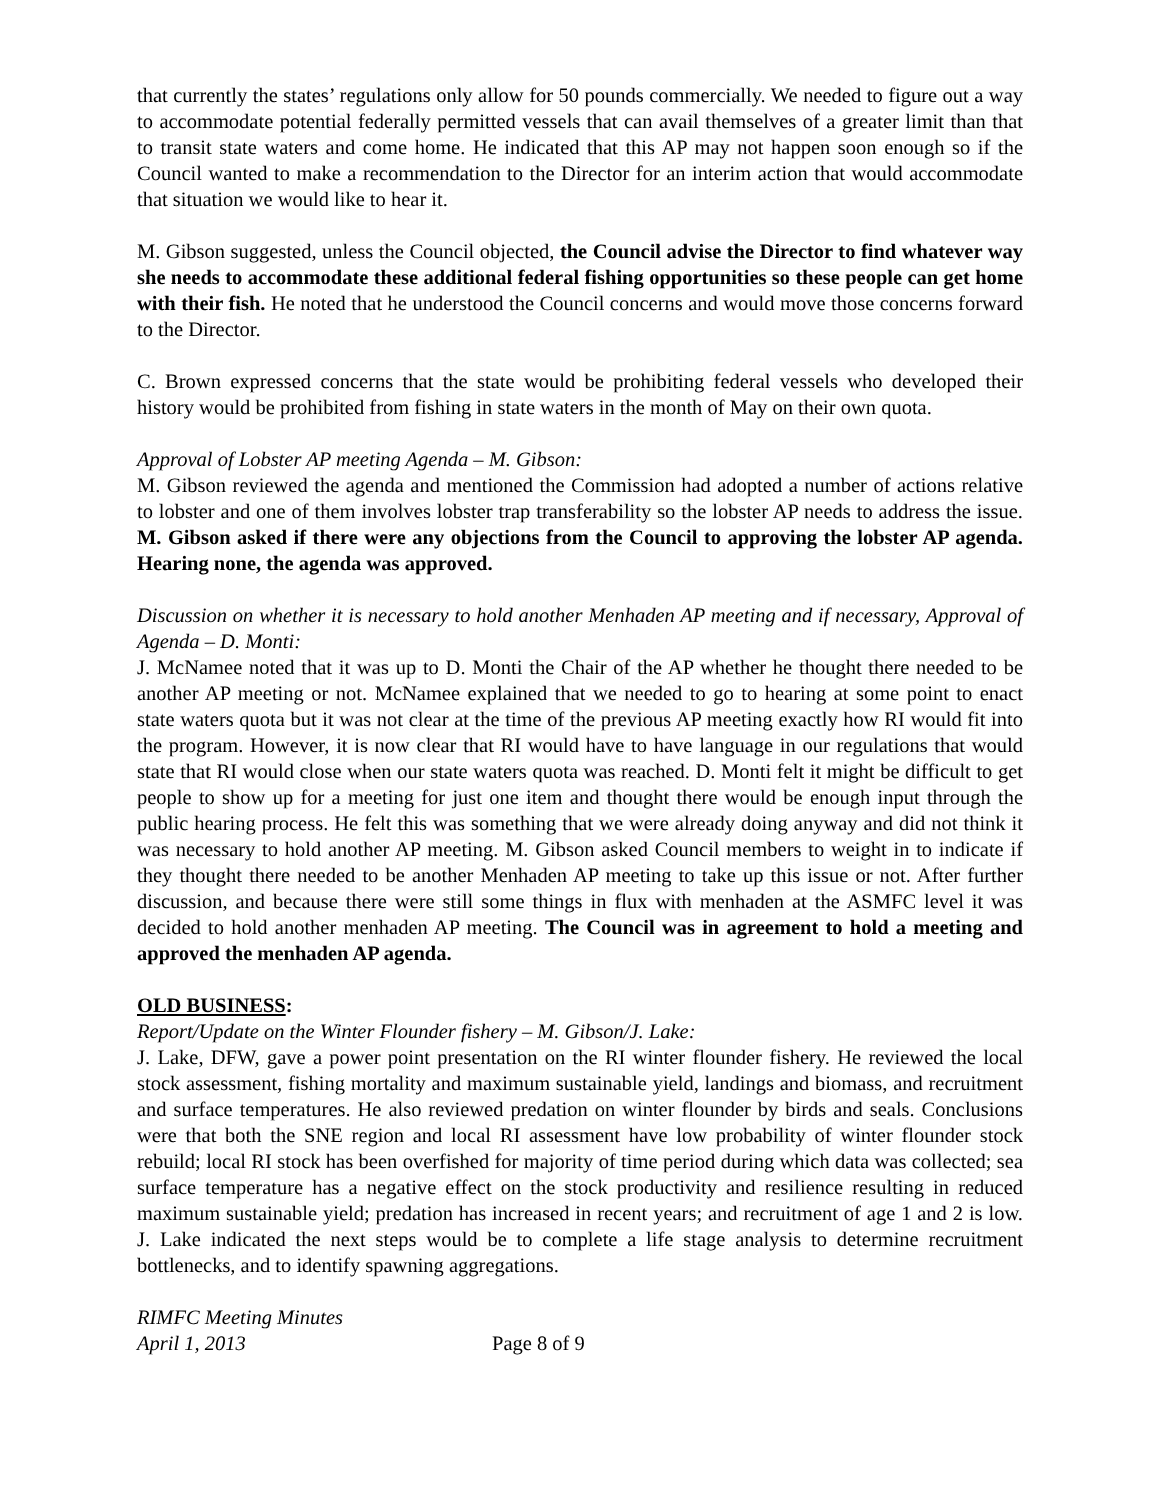that currently the states’ regulations only allow for 50 pounds commercially. We needed to figure out a way to accommodate potential federally permitted vessels that can avail themselves of a greater limit than that to transit state waters and come home. He indicated that this AP may not happen soon enough so if the Council wanted to make a recommendation to the Director for an interim action that would accommodate that situation we would like to hear it.
M. Gibson suggested, unless the Council objected, the Council advise the Director to find whatever way she needs to accommodate these additional federal fishing opportunities so these people can get home with their fish. He noted that he understood the Council concerns and would move those concerns forward to the Director.
C. Brown expressed concerns that the state would be prohibiting federal vessels who developed their history would be prohibited from fishing in state waters in the month of May on their own quota.
Approval of Lobster AP meeting Agenda – M. Gibson:
M. Gibson reviewed the agenda and mentioned the Commission had adopted a number of actions relative to lobster and one of them involves lobster trap transferability so the lobster AP needs to address the issue. M. Gibson asked if there were any objections from the Council to approving the lobster AP agenda. Hearing none, the agenda was approved.
Discussion on whether it is necessary to hold another Menhaden AP meeting and if necessary, Approval of Agenda – D. Monti:
J. McNamee noted that it was up to D. Monti the Chair of the AP whether he thought there needed to be another AP meeting or not. McNamee explained that we needed to go to hearing at some point to enact state waters quota but it was not clear at the time of the previous AP meeting exactly how RI would fit into the program. However, it is now clear that RI would have to have language in our regulations that would state that RI would close when our state waters quota was reached. D. Monti felt it might be difficult to get people to show up for a meeting for just one item and thought there would be enough input through the public hearing process. He felt this was something that we were already doing anyway and did not think it was necessary to hold another AP meeting. M. Gibson asked Council members to weight in to indicate if they thought there needed to be another Menhaden AP meeting to take up this issue or not. After further discussion, and because there were still some things in flux with menhaden at the ASMFC level it was decided to hold another menhaden AP meeting. The Council was in agreement to hold a meeting and approved the menhaden AP agenda.
OLD BUSINESS:
Report/Update on the Winter Flounder fishery – M. Gibson/J. Lake:
J. Lake, DFW, gave a power point presentation on the RI winter flounder fishery. He reviewed the local stock assessment, fishing mortality and maximum sustainable yield, landings and biomass, and recruitment and surface temperatures. He also reviewed predation on winter flounder by birds and seals. Conclusions were that both the SNE region and local RI assessment have low probability of winter flounder stock rebuild; local RI stock has been overfished for majority of time period during which data was collected; sea surface temperature has a negative effect on the stock productivity and resilience resulting in reduced maximum sustainable yield; predation has increased in recent years; and recruitment of age 1 and 2 is low. J. Lake indicated the next steps would be to complete a life stage analysis to determine recruitment bottlenecks, and to identify spawning aggregations.
RIMFC Meeting Minutes
April 1, 2013
Page 8 of 9